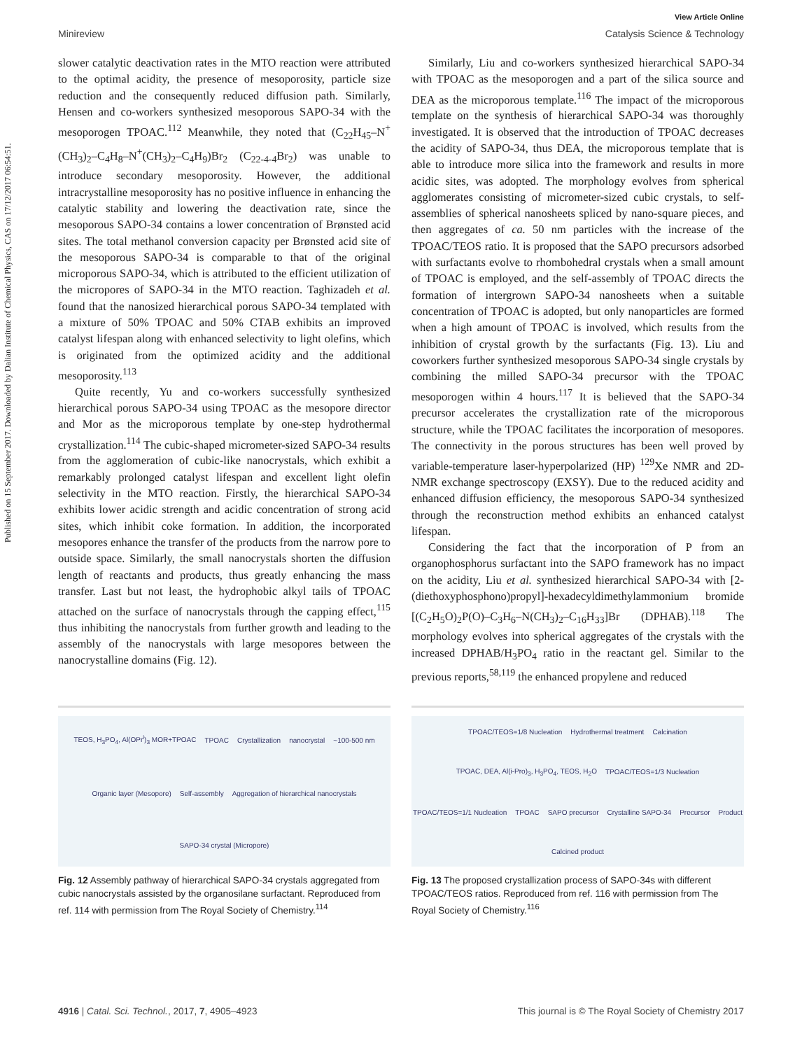Published on 15 September 2017. Downloaded by Dalian Institute of Chemical Physics, CAS on 17/12/2017 06:54:51.
View Article Online
Minireview Catalysis Science & Technology
slower catalytic deactivation rates in the MTO reaction were attributed to the optimal acidity, the presence of mesoporosity, particle size reduction and the consequently reduced diffusion path. Similarly, Hensen and co-workers synthesized mesoporous SAPO-34 with the mesoporogen TPOAC.<sup>112</sup> Meanwhile, they noted that (C<sub>22</sub>H<sub>45</sub>–N<sup>+</sup>(CH<sub>3</sub>)<sub>2</sub>–C<sub>4</sub>H<sub>8</sub>–N<sup>+</sup>(CH<sub>3</sub>)<sub>2</sub>–C<sub>4</sub>H<sub>9</sub>)Br<sub>2</sub> (C<sub>22-4-4</sub>Br<sub>2</sub>) was unable to introduce secondary mesoporosity. However, the additional intracrystalline mesoporosity has no positive influence in enhancing the catalytic stability and lowering the deactivation rate, since the mesoporous SAPO-34 contains a lower concentration of Brønsted acid sites. The total methanol conversion capacity per Brønsted acid site of the mesoporous SAPO-34 is comparable to that of the original microporous SAPO-34, which is attributed to the efficient utilization of the micropores of SAPO-34 in the MTO reaction. Taghizadeh et al. found that the nanosized hierarchical porous SAPO-34 templated with a mixture of 50% TPOAC and 50% CTAB exhibits an improved catalyst lifespan along with enhanced selectivity to light olefins, which is originated from the optimized acidity and the additional mesoporosity.<sup>113</sup>
Quite recently, Yu and co-workers successfully synthesized hierarchical porous SAPO-34 using TPOAC as the mesopore director and Mor as the microporous template by one-step hydrothermal crystallization.<sup>114</sup> The cubic-shaped micrometer-sized SAPO-34 results from the agglomeration of cubic-like nanocrystals, which exhibit a remarkably prolonged catalyst lifespan and excellent light olefin selectivity in the MTO reaction. Firstly, the hierarchical SAPO-34 exhibits lower acidic strength and acidic concentration of strong acid sites, which inhibit coke formation. In addition, the incorporated mesopores enhance the transfer of the products from the narrow pore to outside space. Similarly, the small nanocrystals shorten the diffusion length of reactants and products, thus greatly enhancing the mass transfer. Last but not least, the hydrophobic alkyl tails of TPOAC attached on the surface of nanocrystals through the capping effect,<sup>115</sup> thus inhibiting the nanocrystals from further growth and leading to the assembly of the nanocrystals with large mesopores between the nanocrystalline domains (Fig. 12).
Similarly, Liu and co-workers synthesized hierarchical SAPO-34 with TPOAC as the mesoporogen and a part of the silica source and DEA as the microporous template.<sup>116</sup> The impact of the microporous template on the synthesis of hierarchical SAPO-34 was thoroughly investigated. It is observed that the introduction of TPOAC decreases the acidity of SAPO-34, thus DEA, the microporous template that is able to introduce more silica into the framework and results in more acidic sites, was adopted. The morphology evolves from spherical agglomerates consisting of micrometer-sized cubic crystals, to self-assemblies of spherical nanosheets spliced by nano-square pieces, and then aggregates of ca. 50 nm particles with the increase of the TPOAC/TEOS ratio. It is proposed that the SAPO precursors adsorbed with surfactants evolve to rhombohedral crystals when a small amount of TPOAC is employed, and the self-assembly of TPOAC directs the formation of intergrown SAPO-34 nanosheets when a suitable concentration of TPOAC is adopted, but only nanoparticles are formed when a high amount of TPOAC is involved, which results from the inhibition of crystal growth by the surfactants (Fig. 13). Liu and coworkers further synthesized mesoporous SAPO-34 single crystals by combining the milled SAPO-34 precursor with the TPOAC mesoporogen within 4 hours.<sup>117</sup> It is believed that the SAPO-34 precursor accelerates the crystallization rate of the microporous structure, while the TPOAC facilitates the incorporation of mesopores. The connectivity in the porous structures has been well proved by variable-temperature laser-hyperpolarized (HP) <sup>129</sup>Xe NMR and 2D-NMR exchange spectroscopy (EXSY). Due to the reduced acidity and enhanced diffusion efficiency, the mesoporous SAPO-34 synthesized through the reconstruction method exhibits an enhanced catalyst lifespan.
Considering the fact that the incorporation of P from an organophosphorus surfactant into the SAPO framework has no impact on the acidity, Liu et al. synthesized hierarchical SAPO-34 with [2-(diethoxyphosphono)propyl]-hexadecyldimethylammonium bromide [(C<sub>2</sub>H<sub>5</sub>O)<sub>2</sub>P(O)–C<sub>3</sub>H<sub>6</sub>–N(CH<sub>3</sub>)<sub>2</sub>–C<sub>16</sub>H<sub>33</sub>]Br (DPHAB).<sup>118</sup> The morphology evolves into spherical aggregates of the crystals with the increased DPHAB/H<sub>3</sub>PO<sub>4</sub> ratio in the reactant gel. Similar to the previous reports,<sup>58,119</sup> the enhanced propylene and reduced
TEOS, H<sub>3</sub>PO<sub>4</sub>, Al(OPr<sup>i</sup>)<sub>3</sub> MOR+TPOAC TPOAC Crystallization nanocrystal ~100-500 nm Organic layer (Mesopore) Self-assembly Aggregation of hierarchical nanocrystals SAPO-34 crystal (Micropore)
Fig. 12 Assembly pathway of hierarchical SAPO-34 crystals aggregated from cubic nanocrystals assisted by the organosilane surfactant. Reproduced from ref. 114 with permission from The Royal Society of Chemistry.<sup>114</sup>
TPOAC/TEOS=1/8 Nucleation Hydrothermal treatment Calcination TPOAC, DEA, Al(i-Pro)<sub>3</sub>, H<sub>3</sub>PO<sub>4</sub>, TEOS, H<sub>2</sub>O TPOAC/TEOS=1/3 Nucleation TPOAC/TEOS=1/1 Nucleation TPOAC SAPO precursor Crystalline SAPO-34 Precursor Product Calcined product
Fig. 13 The proposed crystallization process of SAPO-34s with different TPOAC/TEOS ratios. Reproduced from ref. 116 with permission from The Royal Society of Chemistry.<sup>116</sup>
4916 | Catal. Sci. Technol., 2017, 7, 4905–4923 This journal is © The Royal Society of Chemistry 2017